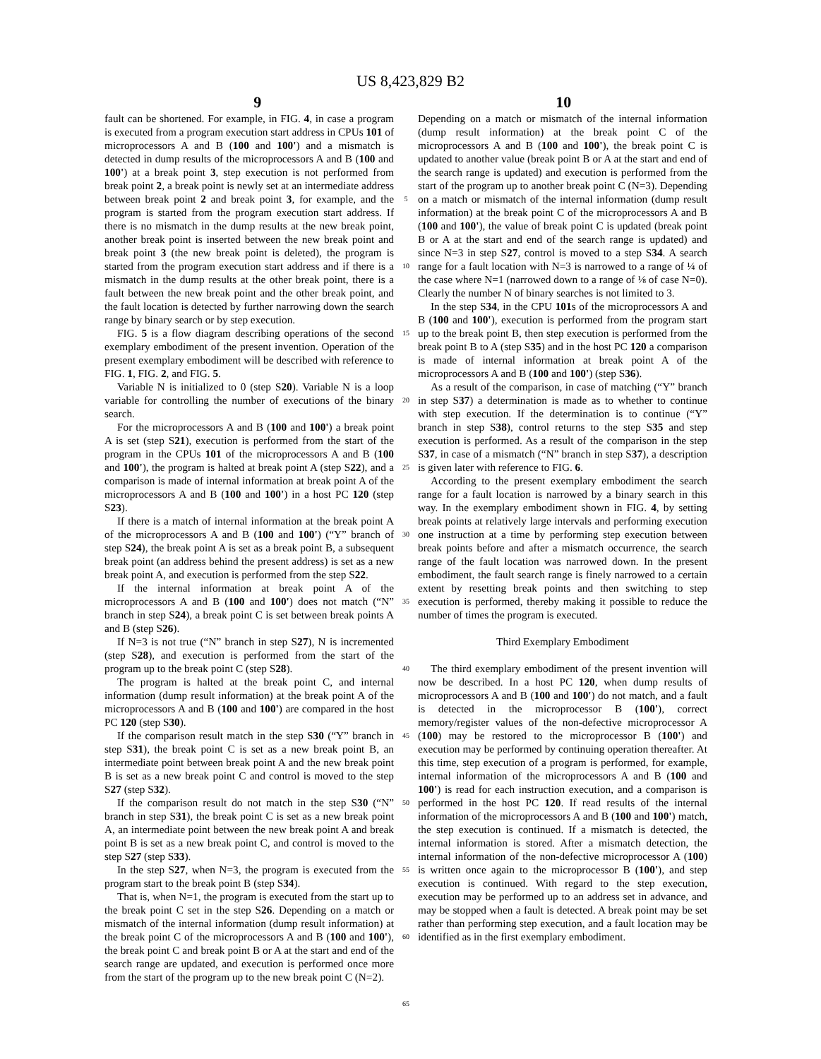US 8,423,829 B2
9 10
fault can be shortened. For example, in FIG. 4, in case a program is executed from a program execution start address in CPUs 101 of microprocessors A and B (100 and 100') and a mismatch is detected in dump results of the microprocessors A and B (100 and 100') at a break point 3, step execution is not performed from break point 2, a break point is newly set at an intermediate address between break point 2 and break point 3, for example, and the program is started from the program execution start address. If there is no mismatch in the dump results at the new break point, another break point is inserted between the new break point and break point 3 (the new break point is deleted), the program is started from the program execution start address and if there is a mismatch in the dump results at the other break point, there is a fault between the new break point and the other break point, and the fault location is detected by further narrowing down the search range by binary search or by step execution.
FIG. 5 is a flow diagram describing operations of the second exemplary embodiment of the present invention. Operation of the present exemplary embodiment will be described with reference to FIG. 1, FIG. 2, and FIG. 5.
Variable N is initialized to 0 (step S20). Variable N is a loop variable for controlling the number of executions of the binary search.
For the microprocessors A and B (100 and 100') a break point A is set (step S21), execution is performed from the start of the program in the CPUs 101 of the microprocessors A and B (100 and 100'), the program is halted at break point A (step S22), and a comparison is made of internal information at break point A of the microprocessors A and B (100 and 100') in a host PC 120 (step S23).
If there is a match of internal information at the break point A of the microprocessors A and B (100 and 100') (“Y” branch of step S24), the break point A is set as a break point B, a subsequent break point (an address behind the present address) is set as a new break point A, and execution is performed from the step S22.
If the internal information at break point A of the microprocessors A and B (100 and 100') does not match (“N” branch in step S24), a break point C is set between break points A and B (step S26).
If N=3 is not true (“N” branch in step S27), N is incremented (step S28), and execution is performed from the start of the program up to the break point C (step S28).
The program is halted at the break point C, and internal information (dump result information) at the break point A of the microprocessors A and B (100 and 100') are compared in the host PC 120 (step S30).
If the comparison result match in the step S30 (“Y” branch in step S31), the break point C is set as a new break point B, an intermediate point between break point A and the new break point B is set as a new break point C and control is moved to the step S27 (step S32).
If the comparison result do not match in the step S30 (“N” branch in step S31), the break point C is set as a new break point A, an intermediate point between the new break point A and break point B is set as a new break point C, and control is moved to the step S27 (step S33).
In the step S27, when N=3, the program is executed from the program start to the break point B (step S34).
That is, when N=1, the program is executed from the start up to the break point C set in the step S26. Depending on a match or mismatch of the internal information (dump result information) at the break point C of the microprocessors A and B (100 and 100'), the break point C and break point B or A at the start and end of the search range are updated, and execution is performed once more from the start of the program up to the new break point C (N=2).
5
10
15
20
25
30
35
40
45
50
55
60
65
Depending on a match or mismatch of the internal information (dump result information) at the break point C of the microprocessors A and B (100 and 100'), the break point C is updated to another value (break point B or A at the start and end of the search range is updated) and execution is performed from the start of the program up to another break point C (N=3). Depending on a match or mismatch of the internal information (dump result information) at the break point C of the microprocessors A and B (100 and 100'), the value of break point C is updated (break point B or A at the start and end of the search range is updated) and since N=3 in step S27, control is moved to a step S34. A search range for a fault location with N=3 is narrowed to a range of ¼ of the case where N=1 (narrowed down to a range of ⅛ of case N=0). Clearly the number N of binary searches is not limited to 3.
In the step S34, in the CPU 101s of the microprocessors A and B (100 and 100'), execution is performed from the program start up to the break point B, then step execution is performed from the break point B to A (step S35) and in the host PC 120 a comparison is made of internal information at break point A of the microprocessors A and B (100 and 100') (step S36).
As a result of the comparison, in case of matching (“Y” branch in step S37) a determination is made as to whether to continue with step execution. If the determination is to continue (“Y” branch in step S38), control returns to the step S35 and step execution is performed. As a result of the comparison in the step S37, in case of a mismatch (“N” branch in step S37), a description is given later with reference to FIG. 6.
According to the present exemplary embodiment the search range for a fault location is narrowed by a binary search in this way. In the exemplary embodiment shown in FIG. 4, by setting break points at relatively large intervals and performing execution one instruction at a time by performing step execution between break points before and after a mismatch occurrence, the search range of the fault location was narrowed down. In the present embodiment, the fault search range is finely narrowed to a certain extent by resetting break points and then switching to step execution is performed, thereby making it possible to reduce the number of times the program is executed.
Third Exemplary Embodiment
The third exemplary embodiment of the present invention will now be described. In a host PC 120, when dump results of microprocessors A and B (100 and 100') do not match, and a fault is detected in the microprocessor B (100'), correct memory/register values of the non-defective microprocessor A (100) may be restored to the microprocessor B (100') and execution may be performed by continuing operation thereafter. At this time, step execution of a program is performed, for example, internal information of the microprocessors A and B (100 and 100') is read for each instruction execution, and a comparison is performed in the host PC 120. If read results of the internal information of the microprocessors A and B (100 and 100') match, the step execution is continued. If a mismatch is detected, the internal information is stored. After a mismatch detection, the internal information of the non-defective microprocessor A (100) is written once again to the microprocessor B (100'), and step execution is continued. With regard to the step execution, execution may be performed up to an address set in advance, and may be stopped when a fault is detected. A break point may be set rather than performing step execution, and a fault location may be identified as in the first exemplary embodiment.